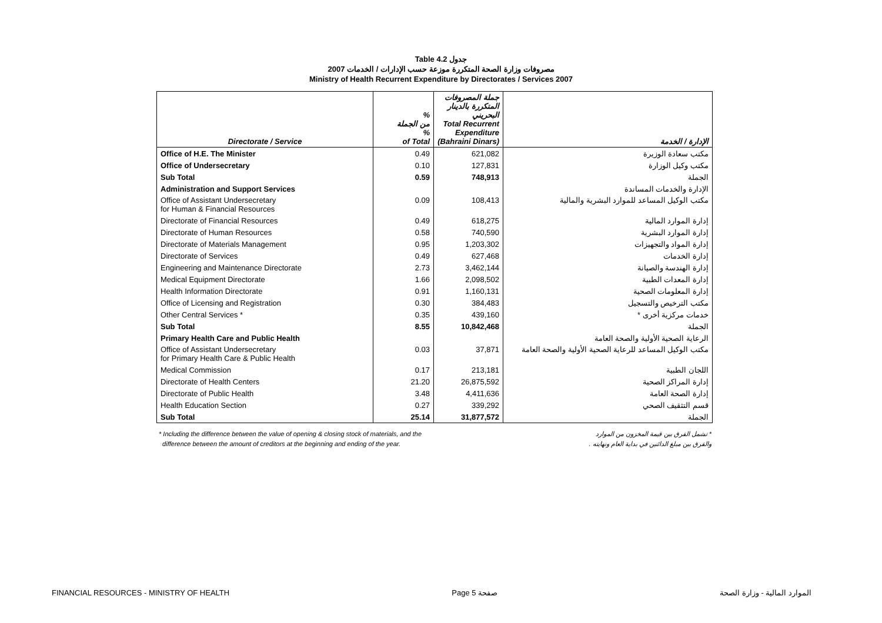Table 4.2 جدول
2007 مصروفات وزارة الصحة المتكررة موزعة حسب الإدارات / الخدمات
Ministry of Health Recurrent Expenditure by Directorates / Services 2007
| Directorate / Service | % من الجملة % of Total | جملة المصروفات المتكررة بالدينار البحريني Total Recurrent Expenditure (Bahraini Dinars) | الإدارة / الخدمة |
| --- | --- | --- | --- |
| Office of H.E. The Minister | 0.49 | 621,082 | مكتب سعادة الوزيرة |
| Office of Undersecretary | 0.10 | 127,831 | مكتب وكيل الوزارة |
| Sub Total | 0.59 | 748,913 | الجملة |
| Administration and Support Services | | | الإدارة والخدمات المساندة |
| Office of Assistant Undersecretary for Human & Financial Resources | 0.09 | 108,413 | مكتب الوكيل المساعد للموارد البشرية والمالية |
| Directorate of Financial Resources | 0.49 | 618,275 | إدارة الموارد المالية |
| Directorate of Human Resources | 0.58 | 740,590 | إدارة الموارد البشرية |
| Directorate of Materials Management | 0.95 | 1,203,302 | إدارة المواد والتجهيزات |
| Directorate of Services | 0.49 | 627,468 | إدارة الخدمات |
| Engineering and Maintenance Directorate | 2.73 | 3,462,144 | إدارة الهندسة والصيانة |
| Medical Equipment Directorate | 1.66 | 2,098,502 | إدارة المعدات الطبية |
| Health Information Directorate | 0.91 | 1,160,131 | إدارة المعلومات الصحية |
| Office of Licensing and Registration | 0.30 | 384,483 | مكتب الترخيص والتسجيل |
| Other Central Services * | 0.35 | 439,160 | خدمات مركزية أخرى * |
| Sub Total | 8.55 | 10,842,468 | الجملة |
| Primary Health Care and Public Health | | | الرعاية الصحية الأولية والصحة العامة |
| Office of Assistant Undersecretary for Primary Health Care & Public Health | 0.03 | 37,871 | مكتب الوكيل المساعد للرعاية الصحية الأولية والصحة العامة |
| Medical Commission | 0.17 | 213,181 | اللجان الطبية |
| Directorate of Health Centers | 21.20 | 26,875,592 | إدارة المراكز الصحية |
| Directorate of Public Health | 3.48 | 4,411,636 | إدارة الصحة العامة |
| Health Education Section | 0.27 | 339,292 | قسم التثقيف الصحي |
| Sub Total | 25.14 | 31,877,572 | الجملة |
* Including the difference between the value of opening & closing stock of materials, and the
difference between the amount of creditors at the beginning and ending of the year.
* تشمل الفرق بين قيمة المخزون من الموارد
والفرق بين مبلغ الدائنين في بداية العام ونهايته .
FINANCIAL RESOURCES - MINISTRY OF HEALTH Page 5 صفحة الموارد المالية - وزارة الصحة